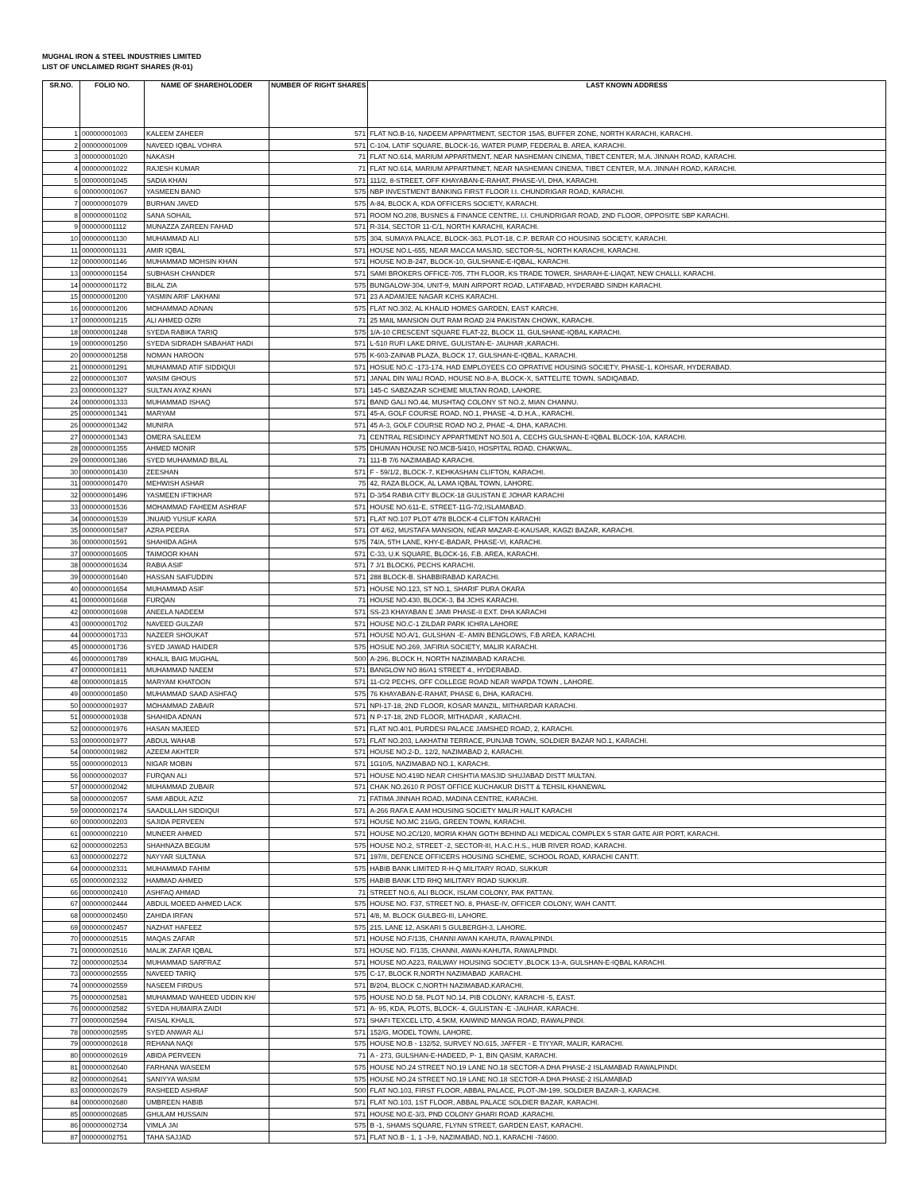MUGHAL IRON & STEEL INDUSTRIES LIMITED
LIST OF UNCLAIMED RIGHT SHARES (R-01)
| SR.NO. | FOLIO NO. | NAME OF SHAREHOLODER | NUMBER OF RIGHT SHARES | LAST KNOWN ADDRESS |
| --- | --- | --- | --- | --- |
| 1 | 000000001003 | KALEEM ZAHEER | 571 | FLAT NO.B-16, NADEEM APPARTMENT, SECTOR 15A5, BUFFER ZONE, NORTH KARACHI, KARACHI. |
| 2 | 000000001009 | NAVEED IQBAL VOHRA | 571 | C-104, LATIF SQUARE, BLOCK-16, WATER PUMP, FEDERAL B. AREA, KARACHI. |
| 3 | 000000001020 | NAKASH | 71 | FLAT NO.614, MARIUM APPARTMENT, NEAR NASHEMAN CINEMA, TIBET CENTER, M.A. JINNAH ROAD, KARACHI. |
| 4 | 000000001022 | RAJESH KUMAR | 71 | FLAT NO.614, MARIUM APPARTMNET, NEAR NASHEMAN CINEMA, TIBET CENTER, M.A. JINNAH ROAD, KARACHI. |
| 5 | 000000001045 | SADIA KHAN | 571 | 111/2, 8-STREET, OFF KHAYABAN-E-RAHAT, PHASE-VI, DHA, KARACHI. |
| 6 | 000000001067 | YASMEEN BANO | 575 | NBP INVESTMENT BANKING FIRST FLOOR I.I. CHUNDRIGAR ROAD, KARACHI. |
| 7 | 000000001079 | BURHAN JAVED | 575 | A-84, BLOCK A, KDA OFFICERS SOCIETY, KARACHI. |
| 8 | 000000001102 | SANA SOHAIL | 571 | ROOM NO.208, BUSNES & FINANCE CENTRE, I.I. CHUNDRIGAR ROAD, 2ND FLOOR, OPPOSITE SBP KARACHI. |
| 9 | 000000001112 | MUNAZZA ZAREEN FAHAD | 571 | R-314, SECTOR 11-C/1, NORTH KARACHI, KARACHI. |
| 10 | 000000001130 | MUHAMMAD ALI | 575 | 304, SUMAYA PALACE, BLOCK-363, PLOT-18, C.P. BERAR CO HOUSING SOCIETY, KARACHI. |
| 11 | 000000001131 | AMIR IQBAL | 571 | HOUSE NO.L-655, NEAR MACCA MASJID, SECTOR-5L, NORTH KARACHI, KARACHI. |
| 12 | 000000001146 | MUHAMMAD MOHSIN KHAN | 571 | HOUSE NO.B-247, BLOCK-10, GULSHANE-E-IQBAL, KARACHI. |
| 13 | 000000001154 | SUBHASH CHANDER | 571 | SAMI BROKERS OFFICE-705, 7TH FLOOR, KS TRADE TOWER, SHARAH-E-LIAQAT, NEW CHALLI, KARACHI. |
| 14 | 000000001172 | BILAL ZIA | 575 | BUNGALOW-304, UNIT-9, MAIN AIRPORT ROAD, LATIFABAD, HYDERABD SINDH KARACHI. |
| 15 | 000000001200 | YASMIN ARIF LAKHANI | 571 | 23 A ADAMJEE NAGAR KCHS KARACHI. |
| 16 | 000000001206 | MOHAMMAD ADNAN | 575 | FLAT NO.302, AL KHALID HOMES GARDEN, EAST KARCHI. |
| 17 | 000000001215 | ALI AHMED OZRI | 71 | 25 MAIL MANSION OUT RAM ROAD 2/4 PAKISTAN CHOWK, KARACHI. |
| 18 | 000000001248 | SYEDA RABIKA TARIQ | 575 | 1/A-10 CRESCENT SQUARE FLAT-22, BLOCK 11, GULSHANE-IQBAL KARACHI. |
| 19 | 000000001250 | SYEDA SIDRADH SABAHAT HADI | 571 | L-510 RUFI LAKE DRIVE, GULISTAN-E- JAUHAR ,KARACHI. |
| 20 | 000000001258 | NOMAN HAROON | 575 | K-603-ZAINAB PLAZA, BLOCK 17, GULSHAN-E-IQBAL, KARACHI. |
| 21 | 000000001291 | MUHAMMAD ATIF SIDDIQUI | 571 | HOSUE NO.C -173-174, HAD EMPLOYEES CO OPRATIVE HOUSING SOCIETY, PHASE-1, KOHSAR, HYDERABAD. |
| 22 | 000000001307 | WASIM GHOUS | 571 | JANAL DIN WALI ROAD, HOUSE NO.8-A, BLOCK-X, SATTELITE TOWN, SADIQABAD, |
| 23 | 000000001327 | SULTAN AYAZ KHAN | 571 | 145-C SABZAZAR SCHEME MULTAN ROAD, LAHORE. |
| 24 | 000000001333 | MUHAMMAD ISHAQ | 571 | BAND GALI NO.44, MUSHTAQ COLONY ST NO.2, MIAN CHANNU. |
| 25 | 000000001341 | MARYAM | 571 | 45-A, GOLF COURSE ROAD, NO.1, PHASE -4, D.H.A., KARACHI. |
| 26 | 000000001342 | MUNIRA | 571 | 45 A-3, GOLF COURSE ROAD NO.2, PHAE -4, DHA, KARACHI. |
| 27 | 000000001343 | OMERA SALEEM | 71 | CENTRAL RESIDINCY APPARTMENT NO.501 A, CECHS GULSHAN-E-IQBAL BLOCK-10A, KARACHI. |
| 28 | 000000001355 | AHMED MONIR | 575 | DHUMAN HOUSE NO.MCB-5/410, HOSPITAL ROAD, CHAKWAL. |
| 29 | 000000001386 | SYED MUHAMMAD BILAL | 71 | 111-B 7/6 NAZIMABAD KARACHI. |
| 30 | 000000001430 | ZEESHAN | 571 | F - 59/1/2, BLOCK-7, KEHKASHAN CLIFTON, KARACHI. |
| 31 | 000000001470 | MEHWISH ASHAR | 75 | 42, RAZA BLOCK, AL LAMA IQBAL TOWN, LAHORE. |
| 32 | 000000001496 | YASMEEN IFTIKHAR | 571 | D-3/54 RABIA CITY BLOCK-18 GULISTAN E JOHAR KARACHI |
| 33 | 000000001536 | MOHAMMAD FAHEEM ASHRAF | 571 | HOUSE NO.611-E, STREET-11G-7/2,ISLAMABAD. |
| 34 | 000000001539 | JNUAID YUSUF KARA | 571 | FLAT NO.107 PLOT 4/78 BLOCK-4 CLIFTON KARACHI |
| 35 | 000000001587 | AZRA PEERA | 571 | OT 4/62, MUSTAFA MANSION, NEAR MAZAR-E-KAUSAR, KAGZI BAZAR, KARACHI. |
| 36 | 000000001591 | SHAHIDA AGHA | 575 | 74/A, 5TH LANE, KHY-E-BADAR, PHASE-VI, KARACHI. |
| 37 | 000000001605 | TAIMOOR KHAN | 571 | C-33, U.K SQUARE, BLOCK-16, F.B. AREA, KARACHI. |
| 38 | 000000001634 | RABIA ASIF | 571 | 7 J/1 BLOCK6, PECHS KARACHI. |
| 39 | 000000001640 | HASSAN SAIFUDDIN | 571 | 288 BLOCK-B. SHABBIRABAD KARACHI. |
| 40 | 000000001654 | MUHAMMAD ASIF | 571 | HOUSE NO.123, ST NO.1, SHARIF PURA OKARA |
| 41 | 000000001668 | FURQAN | 71 | HOUSE NO.430, BLOCK-3, B4 JCHS KARACHI. |
| 42 | 000000001698 | ANEELA NADEEM | 571 | SS-23 KHAYABAN E JAMI PHASE-II EXT. DHA KARACHI |
| 43 | 000000001702 | NAVEED GULZAR | 571 | HOUSE NO.C-1 ZILDAR PARK ICHRA LAHORE |
| 44 | 000000001733 | NAZEER SHOUKAT | 571 | HOUSE NO.A/1, GULSHAN -E- AMIN BENGLOWS, F.B AREA, KARACHI. |
| 45 | 000000001736 | SYED JAWAD HAIDER | 575 | HOSUE NO.269, JAFIRIA SOCIETY, MALIR KARACHI. |
| 46 | 000000001789 | KHALIL BAIG MUGHAL | 500 | A-296, BLOCK H, NORTH NAZIMABAD KARACHI. |
| 47 | 000000001811 | MUHAMMAD NAEEM | 571 | BANGLOW NO 86/A1 STREET 4., HYDERABAD. |
| 48 | 000000001815 | MARYAM KHATOON | 571 | 11-C/2 PECHS, OFF COLLEGE ROAD NEAR WAPDA TOWN , LAHORE. |
| 49 | 000000001850 | MUHAMMAD SAAD ASHFAQ | 575 | 76 KHAYABAN-E-RAHAT, PHASE 6, DHA, KARACHI. |
| 50 | 000000001937 | MOHAMMAD ZABAIR | 571 | NPI-17-18, 2ND FLOOR, KOSAR MANZIL, MITHARDAR KARACHI. |
| 51 | 000000001938 | SHAHIDA ADNAN | 571 | N P-17-18, 2ND FLOOR, MITHADAR , KARACHI. |
| 52 | 000000001976 | HASAN MAJEED | 571 | FLAT NO.401, PURDESI PALACE JAMSHED ROAD, 2, KARACHI. |
| 53 | 000000001977 | ABDUL WAHAB | 571 | FLAT NO.203, LAKHATNI TERRACE, PUNJAB TOWN, SOLDIER BAZAR NO.1, KARACHI. |
| 54 | 000000001982 | AZEEM AKHTER | 571 | HOUSE NO.2-D,. 12/2, NAZIMABAD 2, KARACHI. |
| 55 | 000000002013 | NIGAR MOBIN | 571 | 1G10/5, NAZIMABAD NO.1, KARACHI. |
| 56 | 000000002037 | FURQAN ALI | 571 | HOUSE NO.419D NEAR CHISHTIA MASJID SHUJABAD DISTT MULTAN. |
| 57 | 000000002042 | MUHAMMAD ZUBAIR | 571 | CHAK NO.2610 R POST OFFICE KUCHAKUR DISTT & TEHSIL KHANEWAL |
| 58 | 000000002057 | SAMI ABDUL AZIZ | 71 | FATIMA JINNAH ROAD, MADINA CENTRE, KARACHI. |
| 59 | 000000002174 | SAADULLAH SIDDIQUI | 571 | A-266 RAFA E AAM HOUSING SOCIETY MALIR HALIT KARACHI |
| 60 | 000000002203 | SAJIDA PERVEEN | 571 | HOUSE NO.MC 216/G, GREEN TOWN, KARACHI. |
| 61 | 000000002210 | MUNEER AHMED | 571 | HOUSE NO.2C/120, MORIA KHAN GOTH BEHIND ALI MEDICAL COMPLEX 5 STAR GATE AIR PORT, KARACHI. |
| 62 | 000000002253 | SHAHNAZA BEGUM | 575 | HOUSE NO.2, STREET -2, SECTOR-III, H.A.C.H.S., HUB RIVER ROAD, KARACHI. |
| 63 | 000000002272 | NAYYAR SULTANA | 571 | 197/II, DEFENCE OFFICERS HOUSING SCHEME, SCHOOL ROAD, KARACHI CANTT. |
| 64 | 000000002331 | MUHAMMAD FAHIM | 575 | HABIB BANK LIMITED R-H-Q MILITARY ROAD, SUKKUR |
| 65 | 000000002332 | HAMMAD AHMED | 575 | HABIB BANK LTD RHQ MILITARY ROAD SUKKUR. |
| 66 | 000000002410 | ASHFAQ AHMAD | 71 | STREET NO.6, ALI BLOCK, ISLAM COLONY, PAK PATTAN. |
| 67 | 000000002444 | ABDUL MOEED AHMED LACK | 575 | HOUSE NO. F37, STREET NO. 8, PHASE-IV, OFFICER COLONY, WAH CANTT. |
| 68 | 000000002450 | ZAHIDA IRFAN | 571 | 4/8, M. BLOCK GULBEG-III, LAHORE. |
| 69 | 000000002457 | NAZHAT HAFEEZ | 575 | 215, LANE 12, ASKARI 5 GULBERGH-3, LAHORE. |
| 70 | 000000002515 | MAQAS ZAFAR | 571 | HOUSE NO.F/135, CHANNI AWAN KAHUTA, RAWALPINDI. |
| 71 | 000000002516 | MALIK ZAFAR IQBAL | 571 | HOUSE NO. F/135, CHANNI, AWAN-KAHUTA, RAWALPINDI. |
| 72 | 000000002534 | MUHAMMAD SARFRAZ | 571 | HOUSE NO.A223, RAILWAY HOUSING SOCIETY ,BLOCK 13-A, GULSHAN-E-IQBAL KARACHI. |
| 73 | 000000002555 | NAVEED TARIQ | 575 | C-17, BLOCK R,NORTH NAZIMABAD ,KARACHI. |
| 74 | 000000002559 | NASEEM FIRDUS | 571 | B/204, BLOCK C,NORTH NAZIMABAD,KARACHI. |
| 75 | 000000002581 | MUHAMMAD WAHEED UDDIN KH/ | 575 | HOUSE NO.D 58, PLOT NO.14, PIB COLONY, KARACHI -5, EAST. |
| 76 | 000000002582 | SYEDA HUMAIRA ZAIDI | 571 | A- 95, KDA, PLOTS, BLOCK- 4, GULISTAN -E -JAUHAR, KARACHI. |
| 77 | 000000002594 | FAISAL KHALIL | 571 | SHAFI TEXCEL LTD, 4.5KM, KAIWIND MANGA ROAD, RAWALPINDI. |
| 78 | 000000002595 | SYED ANWAR ALI | 571 | 152/G, MODEL TOWN, LAHORE. |
| 79 | 000000002618 | REHANA NAQI | 575 | HOUSE NO.B - 132/52, SURVEY NO.615, JAFFER - E TIYYAR, MALIR, KARACHI. |
| 80 | 000000002619 | ABIDA PERVEEN | 71 | A - 273, GULSHAN-E-HADEED, P- 1, BIN QASIM, KARACHI. |
| 81 | 000000002640 | FARHANA WASEEM | 575 | HOUSE NO.24 STREET NO.19 LANE NO.18 SECTOR-A DHA PHASE-2 ISLAMABAD RAWALPINDI. |
| 82 | 000000002641 | SANIYYA WASIM | 575 | HOUSE NO.24 STREET NO.19 LANE NO.18 SECTOR-A DHA PHASE-2 ISLAMABAD |
| 83 | 000000002679 | RASHEED ASHRAF | 500 | FLAT NO.103, FIRST FLOOR, ABBAL PALACE, PLOT-JM-199, SOLDIER BAZAR-3, KARACHI. |
| 84 | 000000002680 | UMBREEN HABIB | 571 | FLAT NO.103, 1ST FLOOR, ABBAL PALACE SOLDIER BAZAR, KARACHI. |
| 85 | 000000002685 | GHULAM HUSSAIN | 571 | HOUSE NO.E-3/3, PND COLONY GHARI ROAD ,KARACHI. |
| 86 | 000000002734 | VIMLA JAI | 575 | B -1, SHAMS SQUARE, FLYNN STREET, GARDEN EAST, KARACHI. |
| 87 | 000000002751 | TAHA SAJJAD | 571 | FLAT NO.B - 1, 1 -J-9, NAZIMABAD, NO.1, KARACHI -74600. |